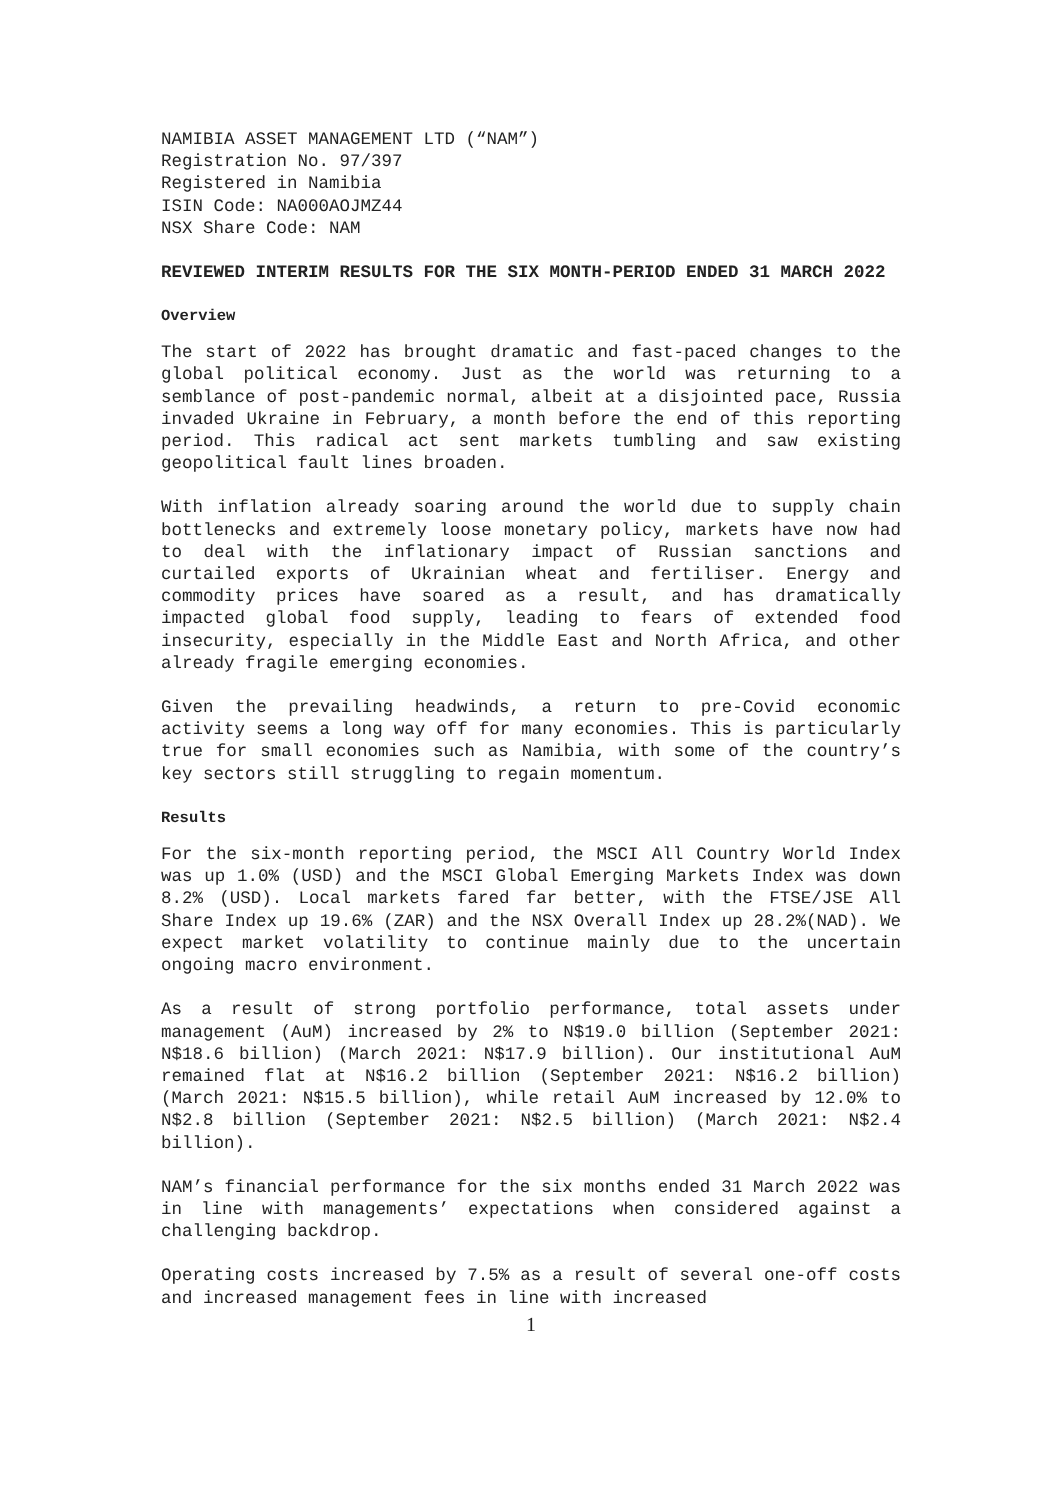NAMIBIA ASSET MANAGEMENT LTD (“NAM”)
Registration No. 97/397
Registered in Namibia
ISIN Code: NA000AOJMZ44
NSX Share Code: NAM
REVIEWED INTERIM RESULTS FOR THE SIX MONTH-PERIOD ENDED 31 MARCH 2022
Overview
The start of 2022 has brought dramatic and fast-paced changes to the global political economy. Just as the world was returning to a semblance of post-pandemic normal, albeit at a disjointed pace, Russia invaded Ukraine in February, a month before the end of this reporting period. This radical act sent markets tumbling and saw existing geopolitical fault lines broaden.
With inflation already soaring around the world due to supply chain bottlenecks and extremely loose monetary policy, markets have now had to deal with the inflationary impact of Russian sanctions and curtailed exports of Ukrainian wheat and fertiliser. Energy and commodity prices have soared as a result, and has dramatically impacted global food supply, leading to fears of extended food insecurity, especially in the Middle East and North Africa, and other already fragile emerging economies.
Given the prevailing headwinds, a return to pre-Covid economic activity seems a long way off for many economies. This is particularly true for small economies such as Namibia, with some of the country’s key sectors still struggling to regain momentum.
Results
For the six-month reporting period, the MSCI All Country World Index was up 1.0% (USD) and the MSCI Global Emerging Markets Index was down 8.2% (USD). Local markets fared far better, with the FTSE/JSE All Share Index up 19.6% (ZAR) and the NSX Overall Index up 28.2%(NAD). We expect market volatility to continue mainly due to the uncertain ongoing macro environment.
As a result of strong portfolio performance, total assets under management (AuM) increased by 2% to N$19.0 billion (September 2021: N$18.6 billion) (March 2021: N$17.9 billion). Our institutional AuM remained flat at N$16.2 billion (September 2021: N$16.2 billion) (March 2021: N$15.5 billion), while retail AuM increased by 12.0% to N$2.8 billion (September 2021: N$2.5 billion) (March 2021: N$2.4 billion).
NAM’s financial performance for the six months ended 31 March 2022 was in line with managements’ expectations when considered against a challenging backdrop.
Operating costs increased by 7.5% as a result of several one-off costs and increased management fees in line with increased
1